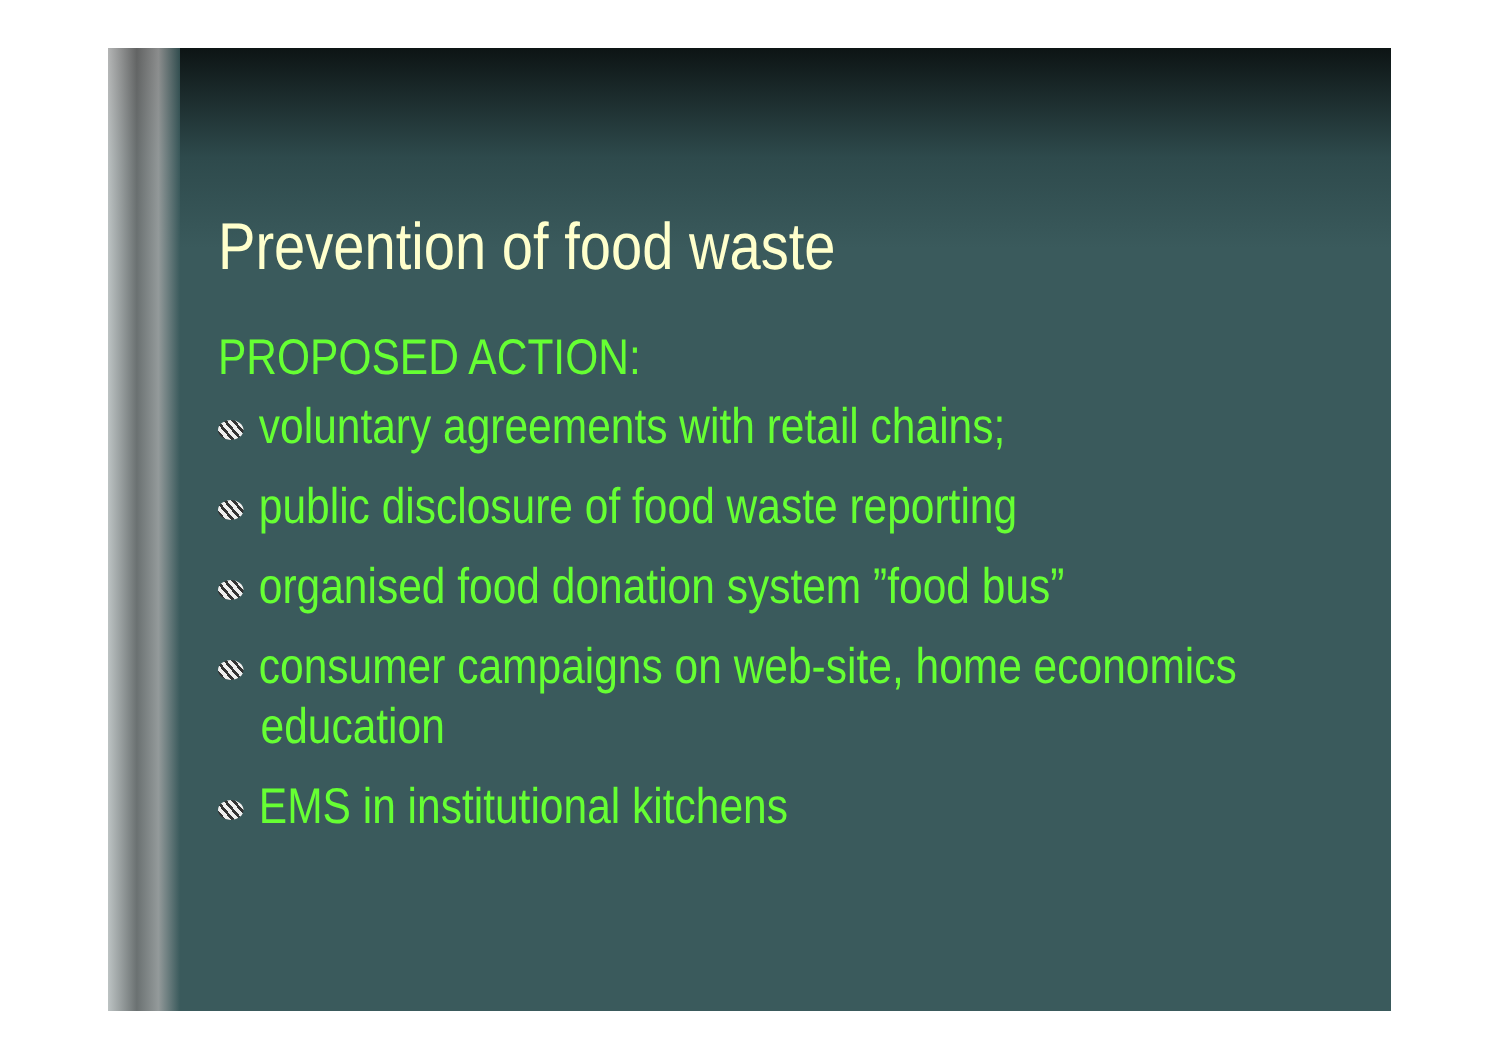Prevention of food waste
PROPOSED ACTION:
voluntary agreements with retail chains;
public disclosure of food waste reporting
organised food donation system ”food bus”
consumer campaigns on web-site, home economics education
EMS in institutional kitchens